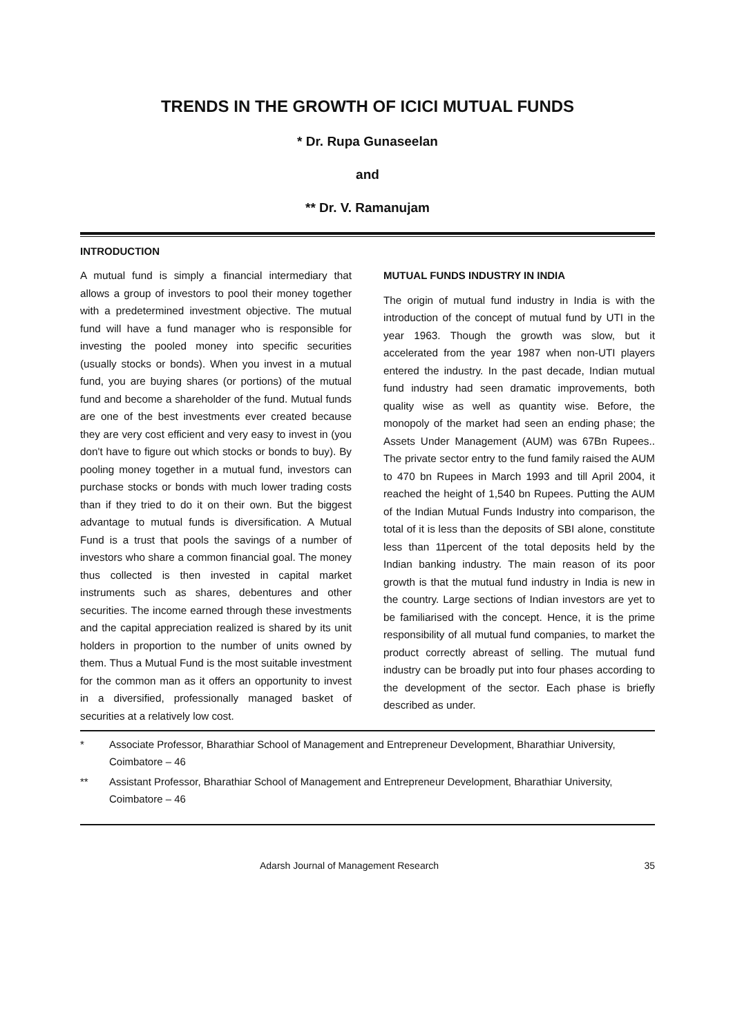TRENDS IN THE GROWTH OF ICICI MUTUAL FUNDS
* Dr. Rupa Gunaseelan
and
** Dr. V. Ramanujam
INTRODUCTION
A mutual fund is simply a financial intermediary that allows a group of investors to pool their money together with a predetermined investment objective. The mutual fund will have a fund manager who is responsible for investing the pooled money into specific securities (usually stocks or bonds). When you invest in a mutual fund, you are buying shares (or portions) of the mutual fund and become a shareholder of the fund. Mutual funds are one of the best investments ever created because they are very cost efficient and very easy to invest in (you don't have to figure out which stocks or bonds to buy). By pooling money together in a mutual fund, investors can purchase stocks or bonds with much lower trading costs than if they tried to do it on their own. But the biggest advantage to mutual funds is diversification. A Mutual Fund is a trust that pools the savings of a number of investors who share a common financial goal. The money thus collected is then invested in capital market instruments such as shares, debentures and other securities. The income earned through these investments and the capital appreciation realized is shared by its unit holders in proportion to the number of units owned by them. Thus a Mutual Fund is the most suitable investment for the common man as it offers an opportunity to invest in a diversified, professionally managed basket of securities at a relatively low cost.
MUTUAL FUNDS INDUSTRY IN INDIA
The origin of mutual fund industry in India is with the introduction of the concept of mutual fund by UTI in the year 1963. Though the growth was slow, but it accelerated from the year 1987 when non-UTI players entered the industry. In the past decade, Indian mutual fund industry had seen dramatic improvements, both quality wise as well as quantity wise. Before, the monopoly of the market had seen an ending phase; the Assets Under Management (AUM) was 67Bn Rupees.. The private sector entry to the fund family raised the AUM to 470 bn Rupees in March 1993 and till April 2004, it reached the height of 1,540 bn Rupees. Putting the AUM of the Indian Mutual Funds Industry into comparison, the total of it is less than the deposits of SBI alone, constitute less than 11percent of the total deposits held by the Indian banking industry. The main reason of its poor growth is that the mutual fund industry in India is new in the country. Large sections of Indian investors are yet to be familiarised with the concept. Hence, it is the prime responsibility of all mutual fund companies, to market the product correctly abreast of selling. The mutual fund industry can be broadly put into four phases according to the development of the sector. Each phase is briefly described as under.
* Associate Professor, Bharathiar School of Management and Entrepreneur Development, Bharathiar University, Coimbatore – 46
** Assistant Professor, Bharathiar School of Management and Entrepreneur Development, Bharathiar University, Coimbatore – 46
Adarsh Journal of Management Research 35